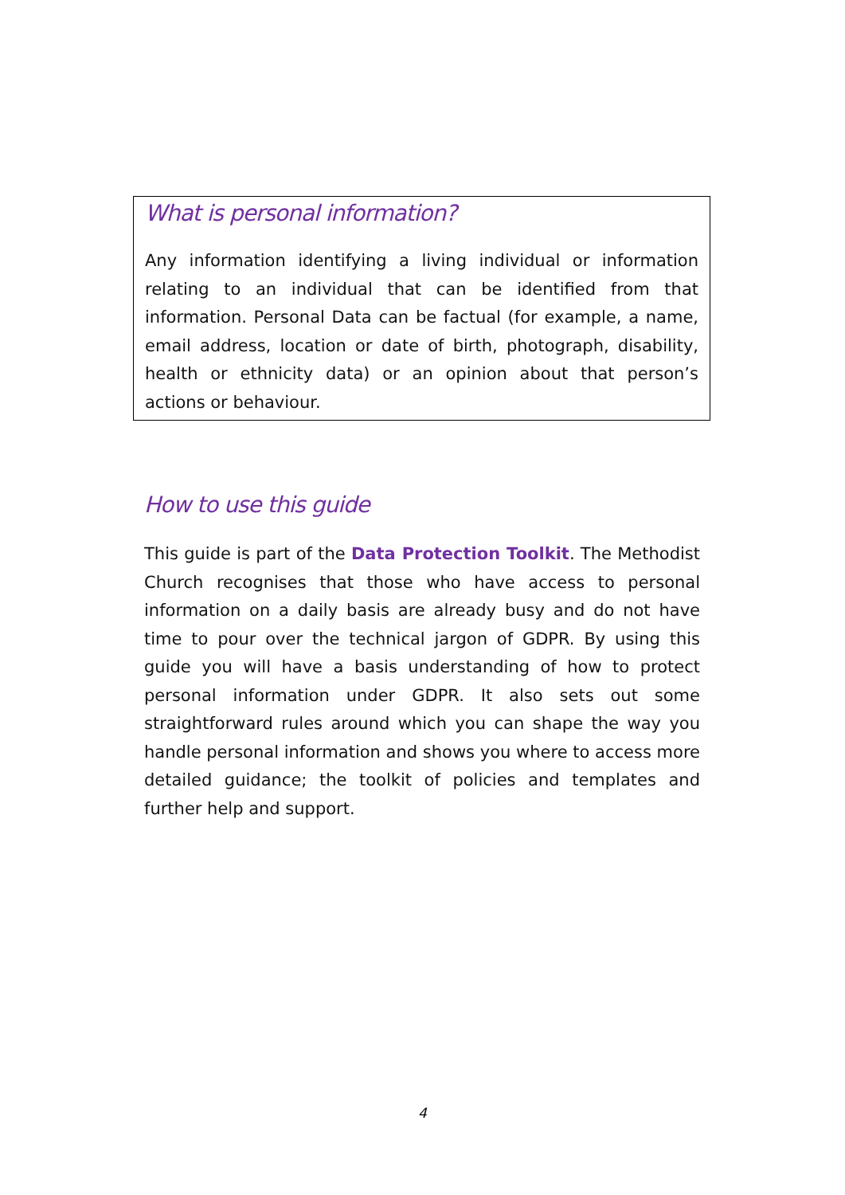What is personal information?
Any information identifying a living individual or information relating to an individual that can be identified from that information. Personal Data can be factual (for example, a name, email address, location or date of birth, photograph, disability, health or ethnicity data) or an opinion about that person’s actions or behaviour.
How to use this guide
This guide is part of the Data Protection Toolkit. The Methodist Church recognises that those who have access to personal information on a daily basis are already busy and do not have time to pour over the technical jargon of GDPR. By using this guide you will have a basis understanding of how to protect personal information under GDPR. It also sets out some straightforward rules around which you can shape the way you handle personal information and shows you where to access more detailed guidance; the toolkit of policies and templates and further help and support.
4